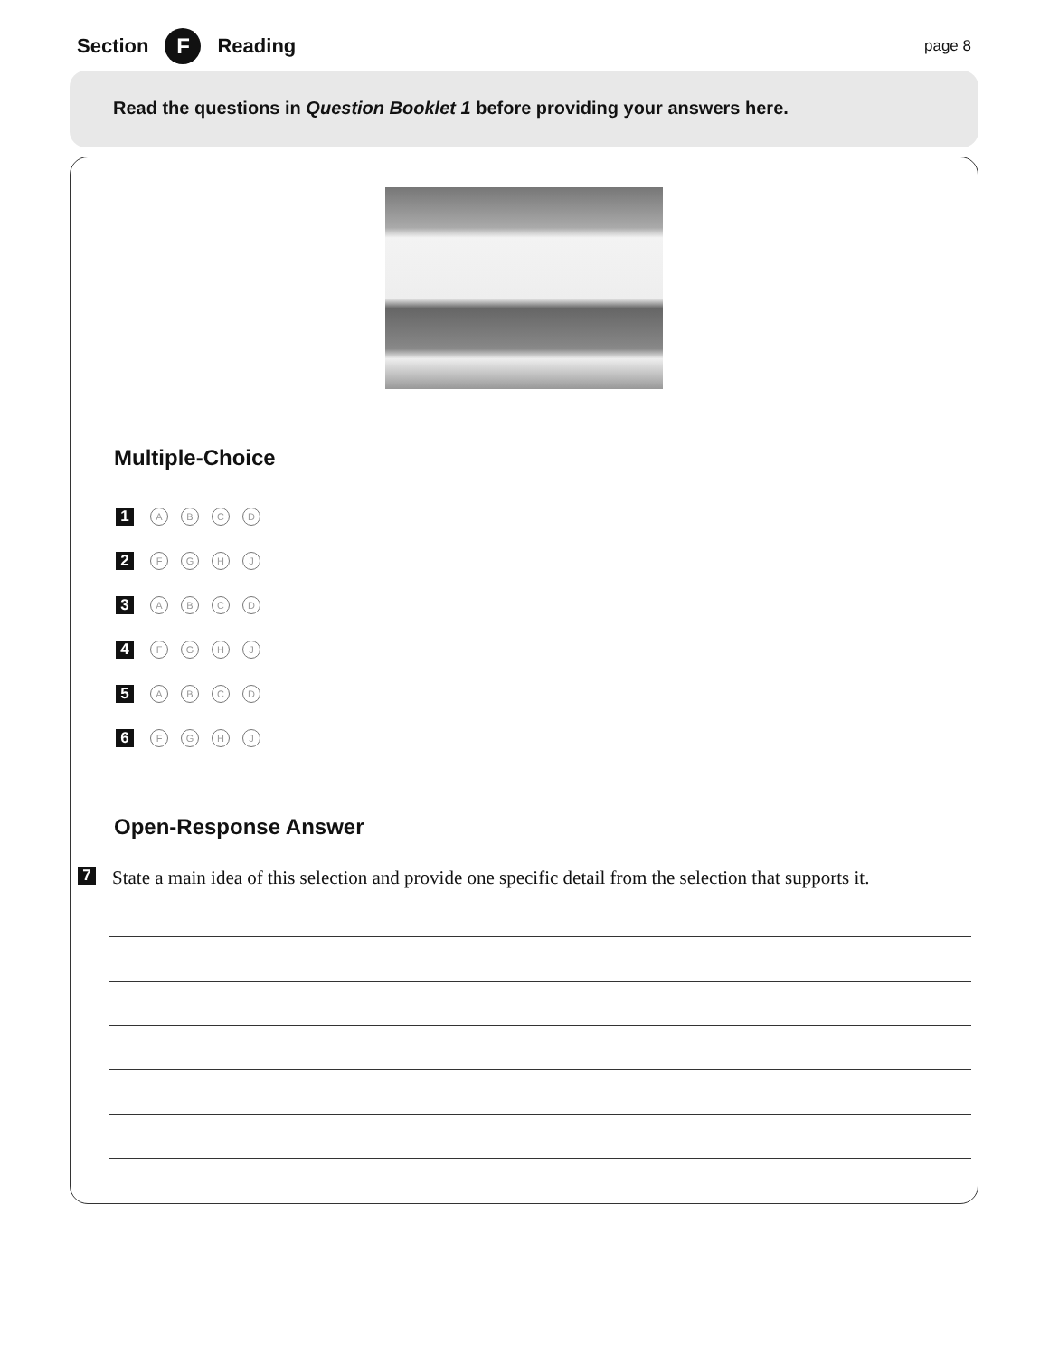Section F Reading page 8
Read the questions in Question Booklet 1 before providing your answers here.
Multiple-Choice
1 ABCD
2 FGHJ
3 ABCD
4 FGHJ
5 ABCD
6 FGHJ
Open-Response Answer
7 State a main idea of this selection and provide one specific detail from the selection that supports it.